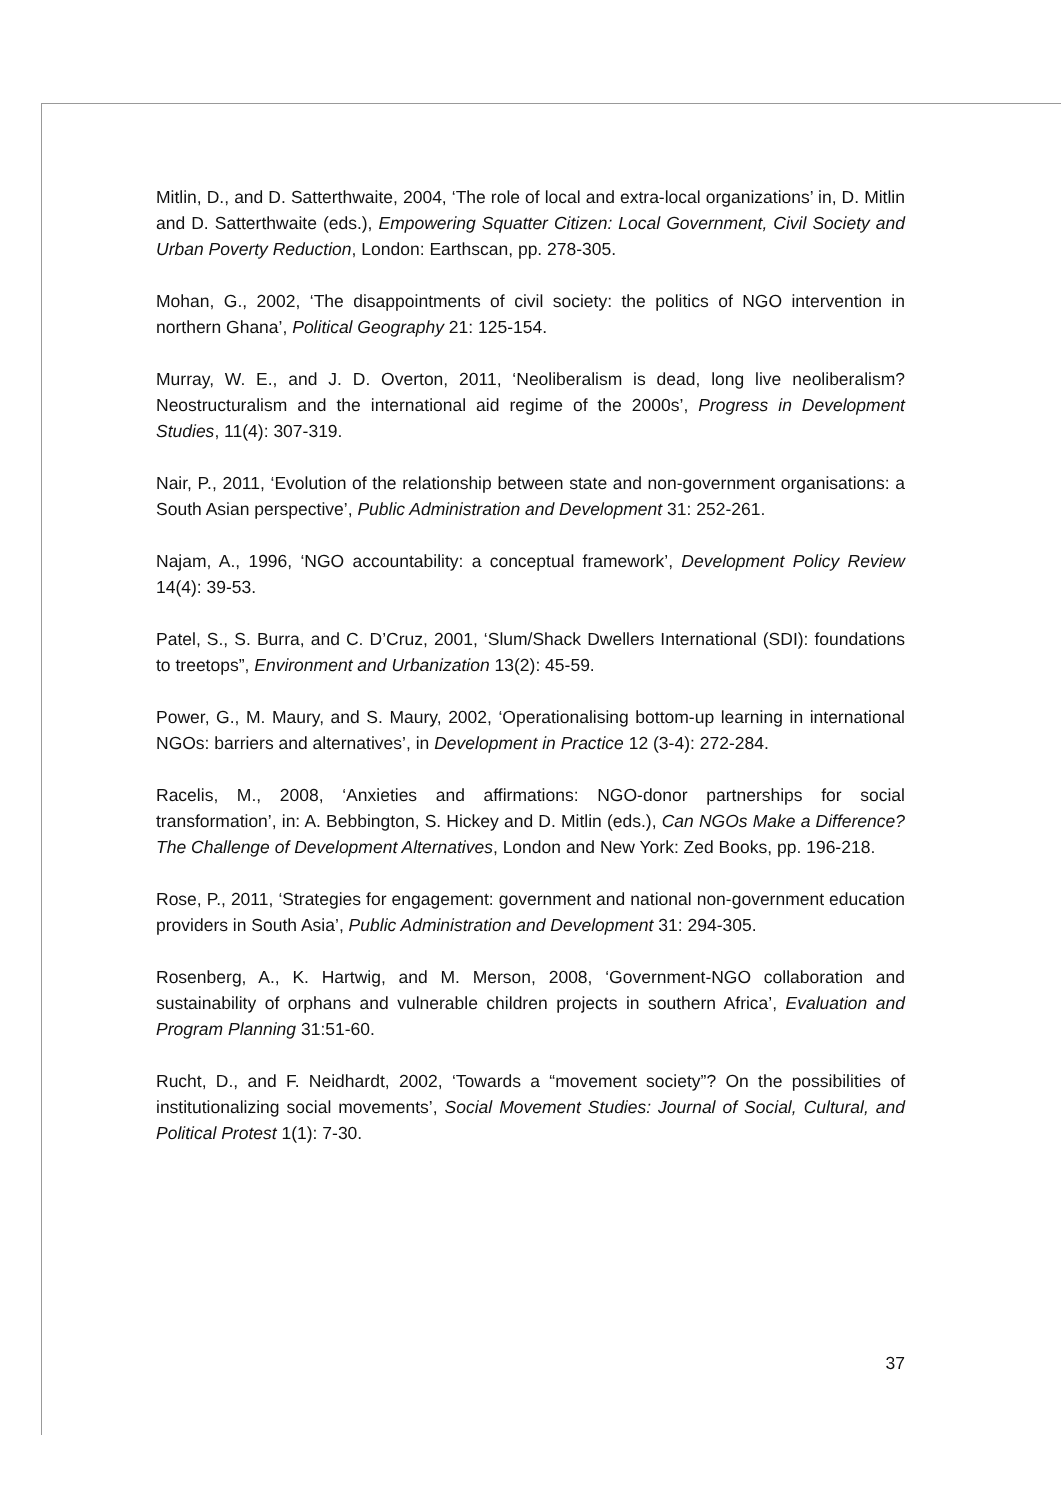Mitlin, D., and D. Satterthwaite, 2004, ‘The role of local and extra-local organizations’ in, D. Mitlin and D. Satterthwaite (eds.), Empowering Squatter Citizen: Local Government, Civil Society and Urban Poverty Reduction, London: Earthscan, pp. 278-305.
Mohan, G., 2002, ‘The disappointments of civil society: the politics of NGO intervention in northern Ghana’, Political Geography 21: 125-154.
Murray, W. E., and J. D. Overton, 2011, ‘Neoliberalism is dead, long live neoliberalism? Neostructuralism and the international aid regime of the 2000s’, Progress in Development Studies, 11(4): 307-319.
Nair, P., 2011, ‘Evolution of the relationship between state and non-government organisations: a South Asian perspective’, Public Administration and Development 31: 252-261.
Najam, A., 1996, ‘NGO accountability: a conceptual framework’, Development Policy Review 14(4): 39-53.
Patel, S., S. Burra, and C. D’Cruz, 2001, ‘Slum/Shack Dwellers International (SDI): foundations to treetops”, Environment and Urbanization 13(2): 45-59.
Power, G., M. Maury, and S. Maury, 2002, ‘Operationalising bottom-up learning in international NGOs: barriers and alternatives’, in Development in Practice 12 (3-4): 272-284.
Racelis, M., 2008, ‘Anxieties and affirmations: NGO-donor partnerships for social transformation’, in: A. Bebbington, S. Hickey and D. Mitlin (eds.), Can NGOs Make a Difference? The Challenge of Development Alternatives, London and New York: Zed Books, pp. 196-218.
Rose, P., 2011, ‘Strategies for engagement: government and national non-government education providers in South Asia’, Public Administration and Development 31: 294-305.
Rosenberg, A., K. Hartwig, and M. Merson, 2008, ‘Government-NGO collaboration and sustainability of orphans and vulnerable children projects in southern Africa’, Evaluation and Program Planning 31:51-60.
Rucht, D., and F. Neidhardt, 2002, ‘Towards a “movement society”? On the possibilities of institutionalizing social movements’, Social Movement Studies: Journal of Social, Cultural, and Political Protest 1(1): 7-30.
37